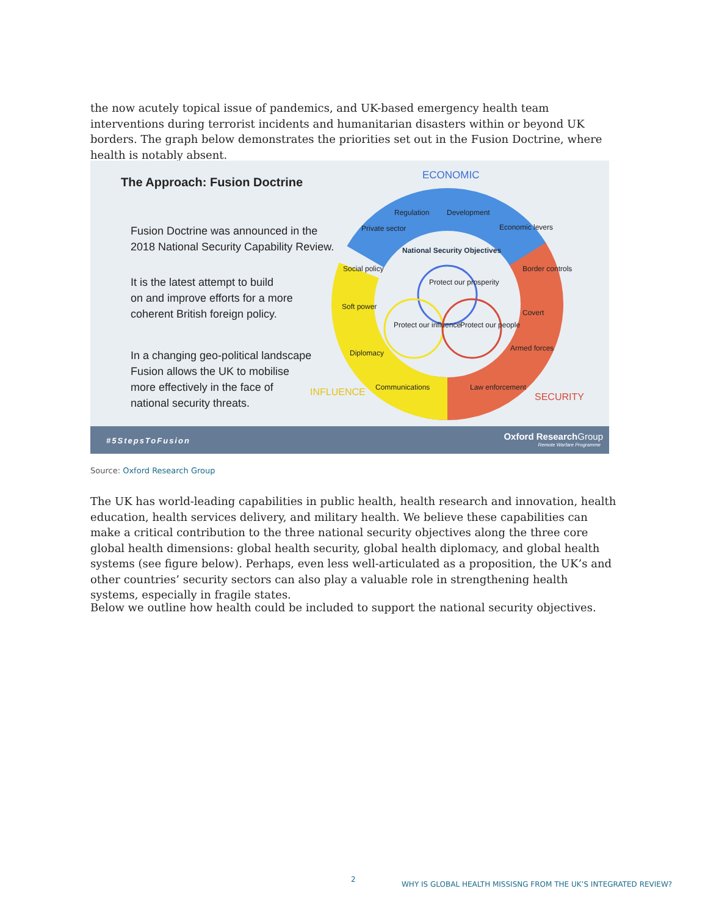the now acutely topical issue of pandemics, and UK-based emergency health team interventions during terrorist incidents and humanitarian disasters within or beyond UK borders. The graph below demonstrates the priorities set out in the Fusion Doctrine, where health is notably absent.
The Approach: Fusion Doctrine
Fusion Doctrine was announced in the
2018 National Security Capability Review.
It is the latest attempt to build
on and improve efforts for a more
coherent British foreign policy.
In a changing geo-political landscape
Fusion allows the UK to mobilise
more effectively in the face of
national security threats.
ECONOMIC
Regulation Development
Private sector Economic levers
National Security Objectives
Social policy Border controls
Protect our prosperity
Soft power
Covert
Protect our influence Protect our people
Diplomacy
Armed forces
Communications Law enforcement
INFLUENCE SECURITY
#5StepsToFusion Oxford Research Group
Remote Warfare Programme
Source: Oxford Research Group
The UK has world-leading capabilities in public health, health research and innovation, health education, health services delivery, and military health. We believe these capabilities can make a critical contribution to the three national security objectives along the three core global health dimensions: global health security, global health diplomacy, and global health systems (see figure below). Perhaps, even less well-articulated as a proposition, the UK’s and other countries’ security sectors can also play a valuable role in strengthening health systems, especially in fragile states.
Below we outline how health could be included to support the national security objectives.
2
WHY IS GLOBAL HEALTH MISSISNG FROM THE UK’S INTEGRATED REVIEW?